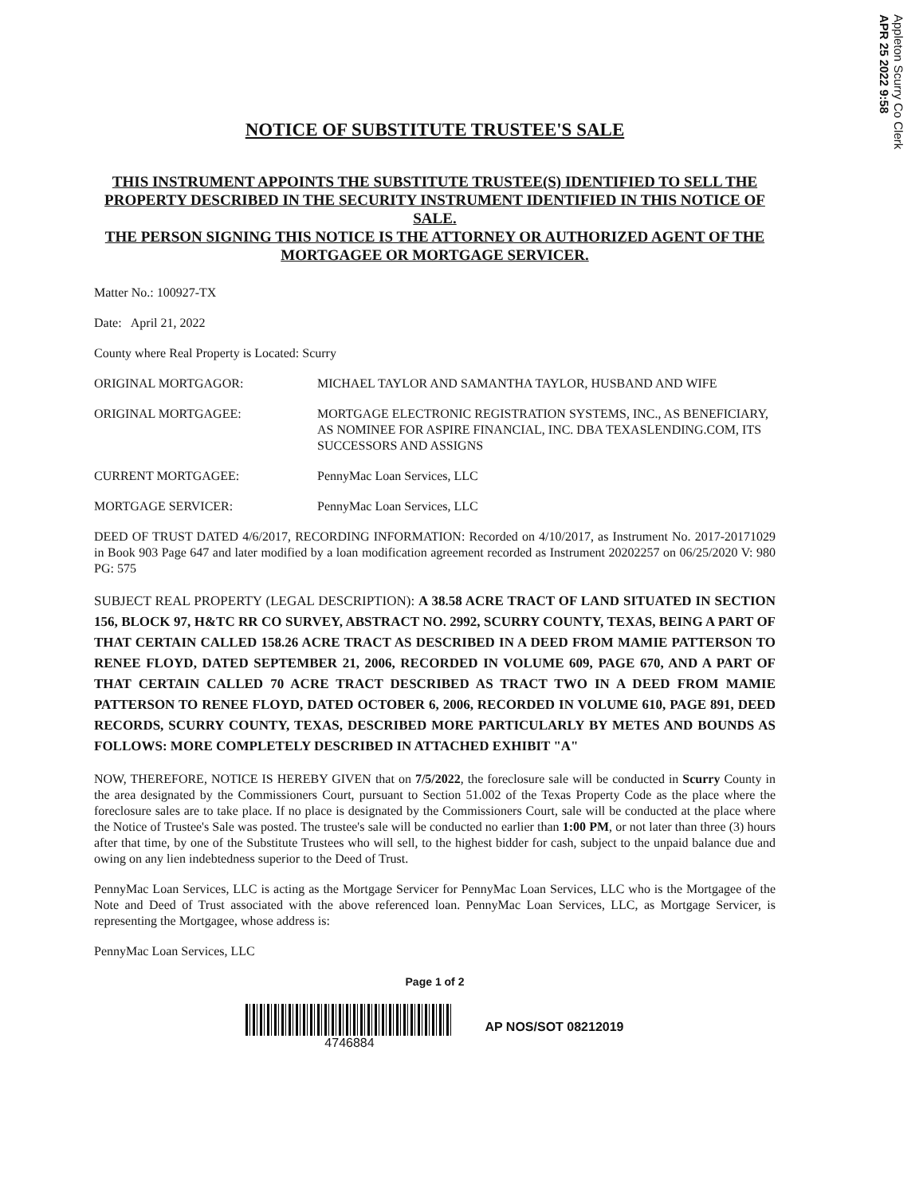Appleton Scurry Co Clerk
APR 25 2022 9:58
NOTICE OF SUBSTITUTE TRUSTEE'S SALE
THIS INSTRUMENT APPOINTS THE SUBSTITUTE TRUSTEE(S) IDENTIFIED TO SELL THE PROPERTY DESCRIBED IN THE SECURITY INSTRUMENT IDENTIFIED IN THIS NOTICE OF SALE.
THE PERSON SIGNING THIS NOTICE IS THE ATTORNEY OR AUTHORIZED AGENT OF THE MORTGAGEE OR MORTGAGE SERVICER.
Matter No.: 100927-TX
Date: April 21, 2022
County where Real Property is Located: Scurry
ORIGINAL MORTGAGOR: MICHAEL TAYLOR AND SAMANTHA TAYLOR, HUSBAND AND WIFE
ORIGINAL MORTGAGEE: MORTGAGE ELECTRONIC REGISTRATION SYSTEMS, INC., AS BENEFICIARY, AS NOMINEE FOR ASPIRE FINANCIAL, INC. DBA TEXASLENDING.COM, ITS SUCCESSORS AND ASSIGNS
CURRENT MORTGAGEE: PennyMac Loan Services, LLC
MORTGAGE SERVICER: PennyMac Loan Services, LLC
DEED OF TRUST DATED 4/6/2017, RECORDING INFORMATION: Recorded on 4/10/2017, as Instrument No. 2017-20171029 in Book 903 Page 647 and later modified by a loan modification agreement recorded as Instrument 20202257 on 06/25/2020 V: 980 PG: 575
SUBJECT REAL PROPERTY (LEGAL DESCRIPTION): A 38.58 ACRE TRACT OF LAND SITUATED IN SECTION 156, BLOCK 97, H&TC RR CO SURVEY, ABSTRACT NO. 2992, SCURRY COUNTY, TEXAS, BEING A PART OF THAT CERTAIN CALLED 158.26 ACRE TRACT AS DESCRIBED IN A DEED FROM MAMIE PATTERSON TO RENEE FLOYD, DATED SEPTEMBER 21, 2006, RECORDED IN VOLUME 609, PAGE 670, AND A PART OF THAT CERTAIN CALLED 70 ACRE TRACT DESCRIBED AS TRACT TWO IN A DEED FROM MAMIE PATTERSON TO RENEE FLOYD, DATED OCTOBER 6, 2006, RECORDED IN VOLUME 610, PAGE 891, DEED RECORDS, SCURRY COUNTY, TEXAS, DESCRIBED MORE PARTICULARLY BY METES AND BOUNDS AS FOLLOWS: MORE COMPLETELY DESCRIBED IN ATTACHED EXHIBIT "A"
NOW, THEREFORE, NOTICE IS HEREBY GIVEN that on 7/5/2022, the foreclosure sale will be conducted in Scurry County in the area designated by the Commissioners Court, pursuant to Section 51.002 of the Texas Property Code as the place where the foreclosure sales are to take place. If no place is designated by the Commissioners Court, sale will be conducted at the place where the Notice of Trustee's Sale was posted. The trustee's sale will be conducted no earlier than 1:00 PM, or not later than three (3) hours after that time, by one of the Substitute Trustees who will sell, to the highest bidder for cash, subject to the unpaid balance due and owing on any lien indebtedness superior to the Deed of Trust.
PennyMac Loan Services, LLC is acting as the Mortgage Servicer for PennyMac Loan Services, LLC who is the Mortgagee of the Note and Deed of Trust associated with the above referenced loan. PennyMac Loan Services, LLC, as Mortgage Servicer, is representing the Mortgagee, whose address is:
PennyMac Loan Services, LLC
Page 1 of 2
4746884 AP NOS/SOT 08212019